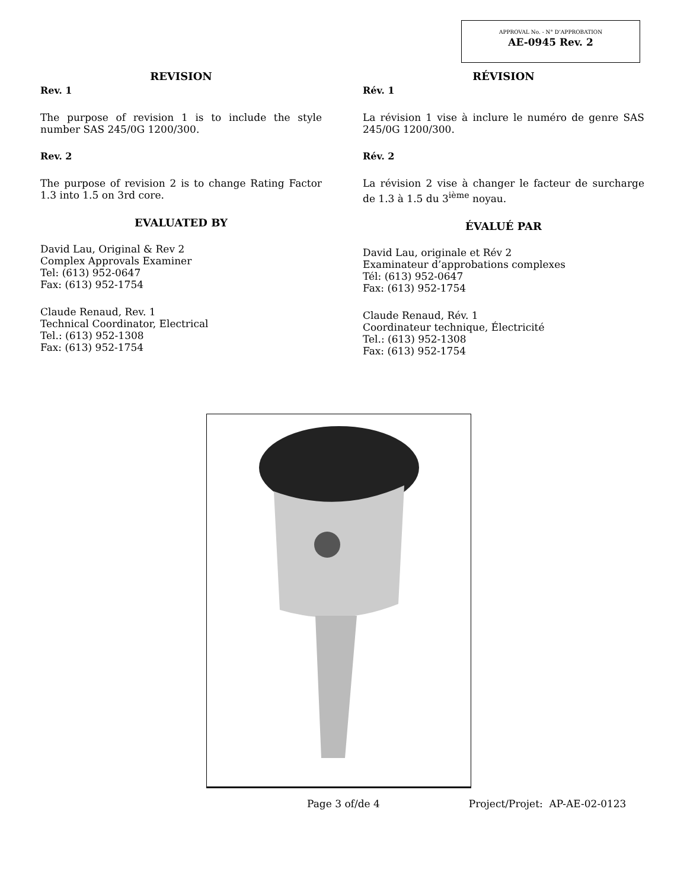APPROVAL No. - N° D’APPROBATION
AE-0945 Rev. 2
REVISION
Rev. 1
The purpose of revision 1 is to include the style number SAS 245/0G 1200/300.
Rev. 2
The purpose of revision 2 is to change Rating Factor 1.3 into 1.5 on 3rd core.
EVALUATED BY
David Lau, Original & Rev 2
Complex Approvals Examiner
Tel: (613) 952-0647
Fax: (613) 952-1754
Claude Renaud, Rev. 1
Technical Coordinator, Electrical
Tel.: (613) 952-1308
Fax: (613) 952-1754
RÉVISION
Rév. 1
La révision 1 vise à inclure le numéro de genre SAS 245/0G 1200/300.
Rév. 2
La révision 2 vise à changer le facteur de surcharge de 1.3 à 1.5 du 3<sup>ième</sup> noyau.
ÉVALUÉ PAR
David Lau, originale et Rév 2
Examinateur d’approbations complexes
Tél: (613) 952-0647
Fax: (613) 952-1754
Claude Renaud, Rév. 1
Coordinateur technique, Électricité
Tel.: (613) 952-1308
Fax: (613) 952-1754
Page 3 of/de 4 Project/Projet: AP-AE-02-0123